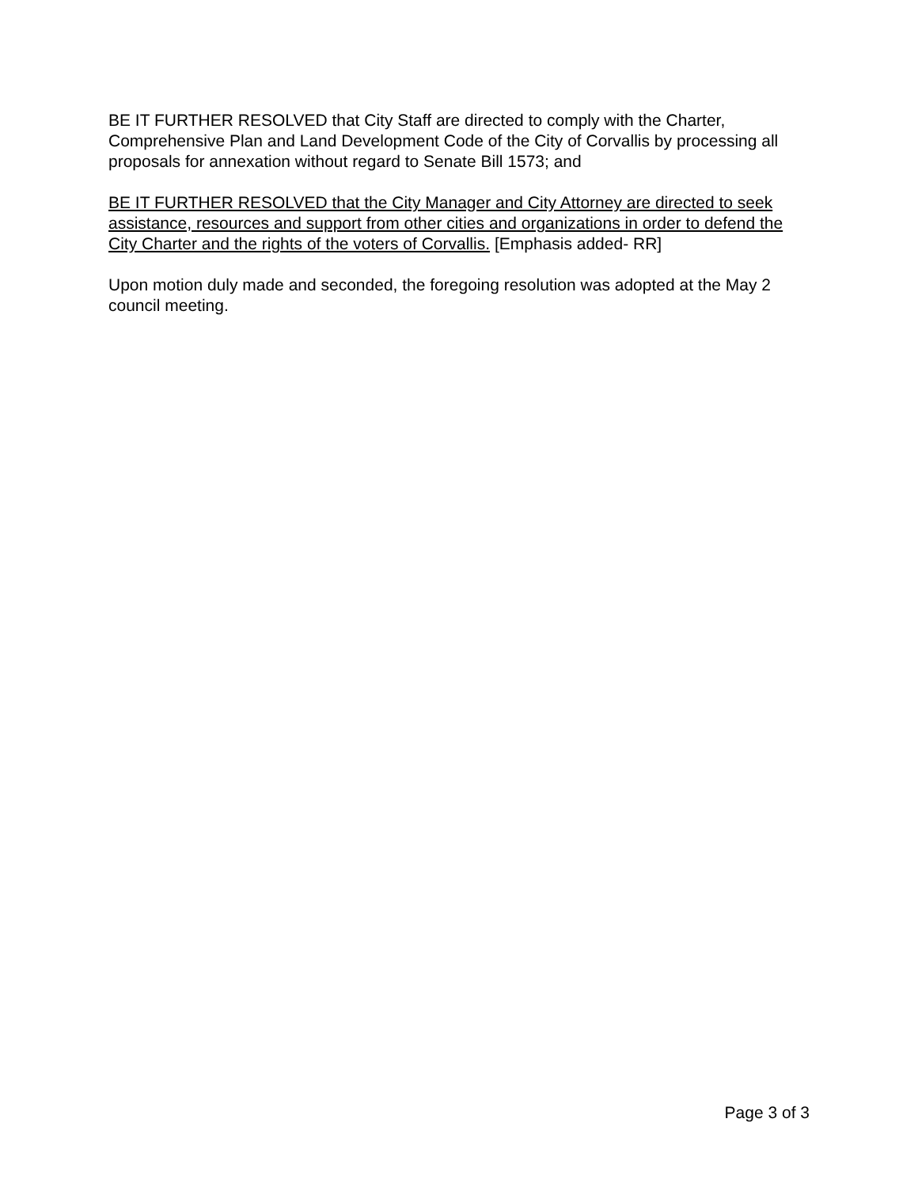BE IT FURTHER RESOLVED that City Staff are directed to comply with the Charter, Comprehensive Plan and Land Development Code of the City of Corvallis by processing all proposals for annexation without regard to Senate Bill 1573; and
BE IT FURTHER RESOLVED that the City Manager and City Attorney are directed to seek assistance, resources and support from other cities and organizations in order to defend the City Charter and the rights of the voters of Corvallis. [Emphasis added- RR]
Upon motion duly made and seconded, the foregoing resolution was adopted at the May 2 council meeting.
Page 3 of 3